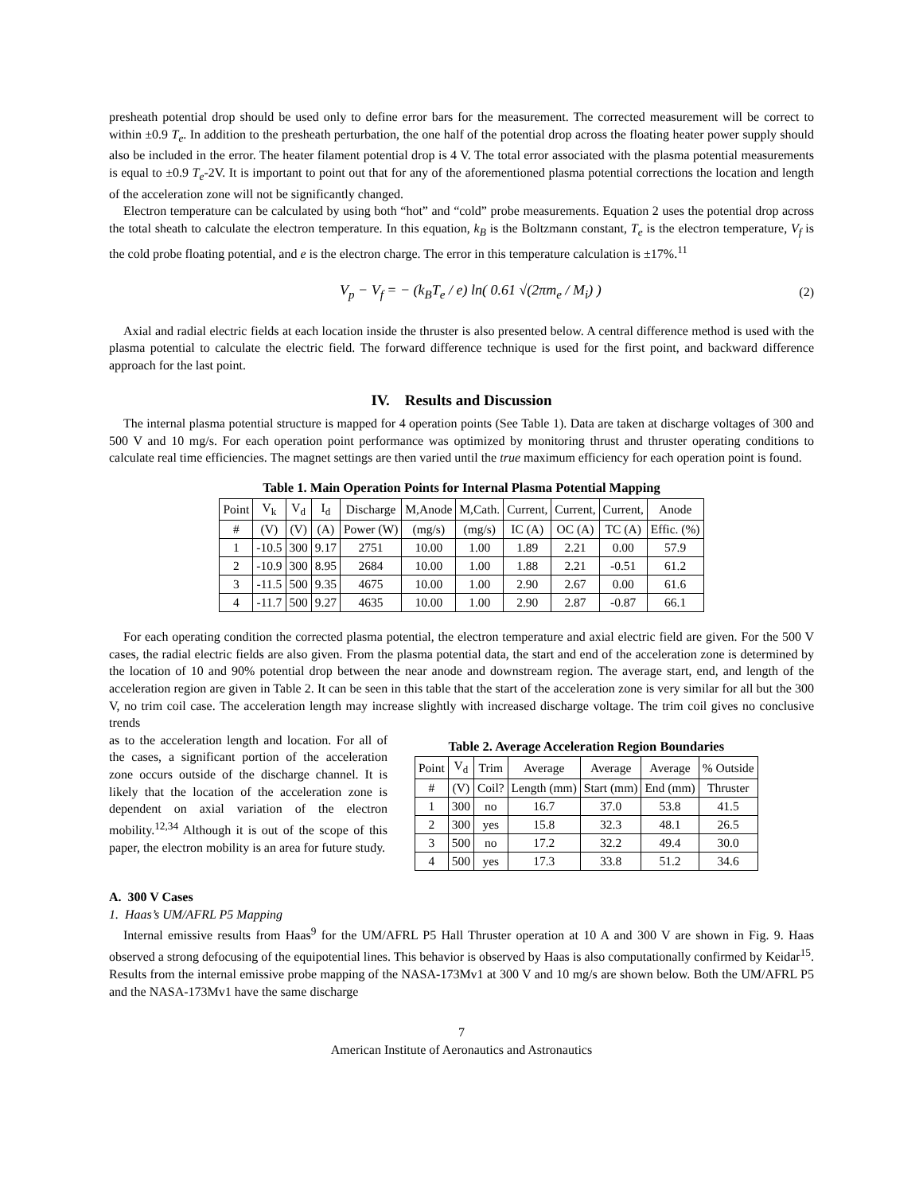presheath potential drop should be used only to define error bars for the measurement. The corrected measurement will be correct to within ±0.9 T<sub>e</sub>. In addition to the presheath perturbation, the one half of the potential drop across the floating heater power supply should also be included in the error. The heater filament potential drop is 4 V. The total error associated with the plasma potential measurements is equal to ±0.9 T<sub>e</sub>-2V. It is important to point out that for any of the aforementioned plasma potential corrections the location and length of the acceleration zone will not be significantly changed.
Electron temperature can be calculated by using both “hot” and “cold” probe measurements. Equation 2 uses the potential drop across the total sheath to calculate the electron temperature. In this equation, k<sub>B</sub> is the Boltzmann constant, T<sub>e</sub> is the electron temperature, V<sub>f</sub> is the cold probe floating potential, and e is the electron charge. The error in this temperature calculation is ±17%.<sup>11</sup>
V<sub>p</sub> − V<sub>f</sub> = − (k<sub>B</sub>T<sub>e</sub> / e) ln( 0.61 √(2πm<sub>e</sub> / M<sub>i</sub>) ) (2)
Axial and radial electric fields at each location inside the thruster is also presented below. A central difference method is used with the plasma potential to calculate the electric field. The forward difference technique is used for the first point, and backward difference approach for the last point.
IV. Results and Discussion
The internal plasma potential structure is mapped for 4 operation points (See Table 1). Data are taken at discharge voltages of 300 and 500 V and 10 mg/s. For each operation point performance was optimized by monitoring thrust and thruster operating conditions to calculate real time efficiencies. The magnet settings are then varied until the true maximum efficiency for each operation point is found.
Table 1. Main Operation Points for Internal Plasma Potential Mapping
| Point | V<sub>k</sub> | V<sub>d</sub> | I<sub>d</sub> | Discharge | M,Anode | M,Cath. | Current, | Current, | Current, | Anode |
| --- | --- | --- | --- | --- | --- | --- | --- | --- | --- | --- |
| # | (V) | (V) | (A) | Power (W) | (mg/s) | (mg/s) | IC (A) | OC (A) | TC (A) | Effic. (%) |
| 1 | -10.5 | 300 | 9.17 | 2751 | 10.00 | 1.00 | 1.89 | 2.21 | 0.00 | 57.9 |
| 2 | -10.9 | 300 | 8.95 | 2684 | 10.00 | 1.00 | 1.88 | 2.21 | -0.51 | 61.2 |
| 3 | -11.5 | 500 | 9.35 | 4675 | 10.00 | 1.00 | 2.90 | 2.67 | 0.00 | 61.6 |
| 4 | -11.7 | 500 | 9.27 | 4635 | 10.00 | 1.00 | 2.90 | 2.87 | -0.87 | 66.1 |
For each operating condition the corrected plasma potential, the electron temperature and axial electric field are given. For the 500 V cases, the radial electric fields are also given. From the plasma potential data, the start and end of the acceleration zone is determined by the location of 10 and 90% potential drop between the near anode and downstream region. The average start, end, and length of the acceleration region are given in Table 2. It can be seen in this table that the start of the acceleration zone is very similar for all but the 300 V, no trim coil case. The acceleration length may increase slightly with increased discharge voltage. The trim coil gives no conclusive trends
as to the acceleration length and location. For all of the cases, a significant portion of the acceleration zone occurs outside of the discharge channel. It is likely that the location of the acceleration zone is dependent on axial variation of the electron mobility.<sup>12,34</sup> Although it is out of the scope of this paper, the electron mobility is an area for future study.
Table 2. Average Acceleration Region Boundaries
| Point | V<sub>d</sub> | Trim | Average | Average | Average | % Outside |
| --- | --- | --- | --- | --- | --- | --- |
| # | (V) | Coil? | Length (mm) | Start (mm) | End (mm) | Thruster |
| 1 | 300 | no | 16.7 | 37.0 | 53.8 | 41.5 |
| 2 | 300 | yes | 15.8 | 32.3 | 48.1 | 26.5 |
| 3 | 500 | no | 17.2 | 32.2 | 49.4 | 30.0 |
| 4 | 500 | yes | 17.3 | 33.8 | 51.2 | 34.6 |
A. 300 V Cases
1. Haas’s UM/AFRL P5 Mapping
Internal emissive results from Haas<sup>9</sup> for the UM/AFRL P5 Hall Thruster operation at 10 A and 300 V are shown in Fig. 9. Haas observed a strong defocusing of the equipotential lines. This behavior is observed by Haas is also computationally confirmed by Keidar<sup>15</sup>. Results from the internal emissive probe mapping of the NASA-173Mv1 at 300 V and 10 mg/s are shown below. Both the UM/AFRL P5 and the NASA-173Mv1 have the same discharge
7
American Institute of Aeronautics and Astronautics